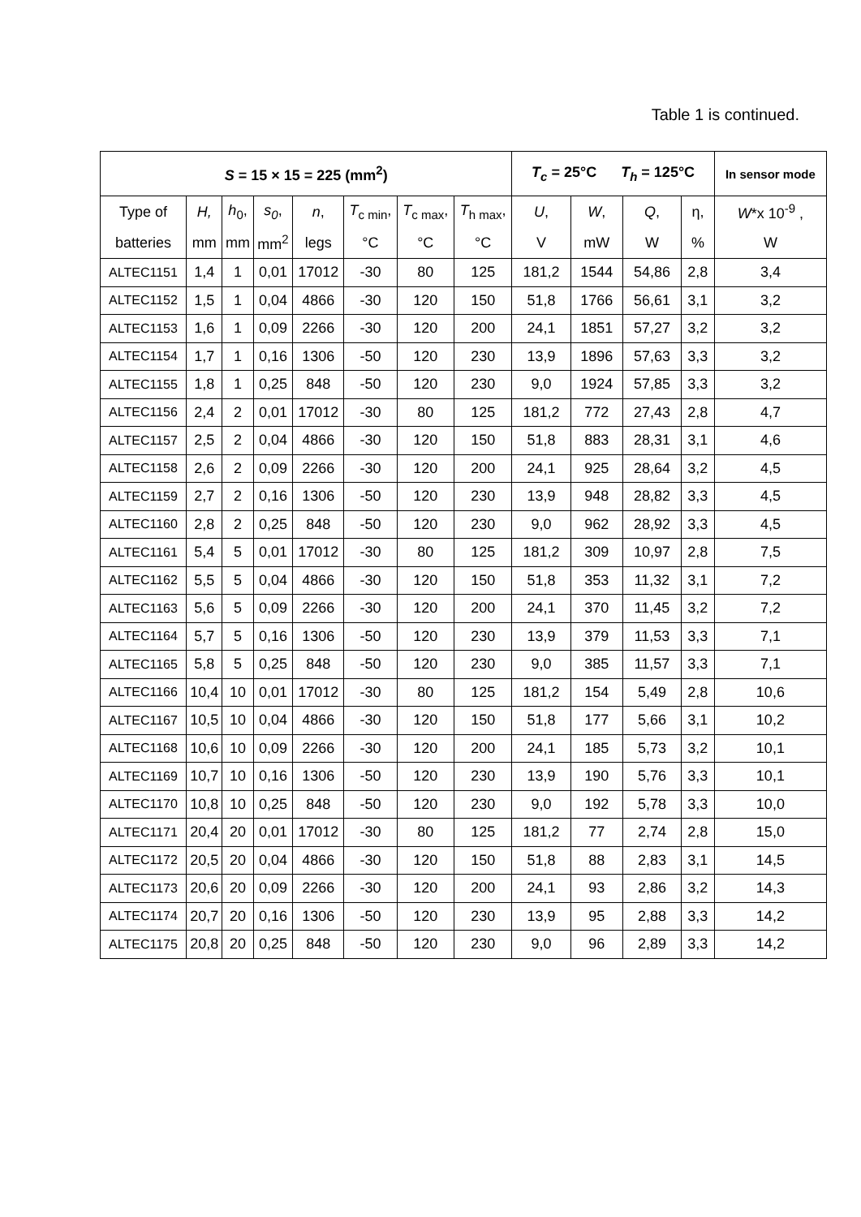Table 1 is continued.
| S = 15 × 15 = 225 (mm<sup>2</sup>) | | | | | | | | T<sub>c</sub> = 25°C T<sub>h</sub> = 125°C | | | | In sensor mode |
| --- | --- | --- | --- | --- | --- | --- | --- | --- | --- | --- | --- | --- |
| Type of | H, | h<sub>0</sub>, | s<sub>0</sub> , | n , | T<sub>c min</sub>, | T<sub>c max</sub>, | T<sub>h max</sub>, | U , | W , | Q , | η, | W *x 10<sup>-9</sup> , |
| batteries | mm | mm | mm<sup>2</sup> | legs | °C | °C | °C | V | mW | W | % | W |
| ALTEC1151 | 1,4 | 1 | 0,01 | 17012 | -30 | 80 | 125 | 181,2 | 1544 | 54,86 | 2,8 | 3,4 |
| ALTEC1152 | 1,5 | 1 | 0,04 | 4866 | -30 | 120 | 150 | 51,8 | 1766 | 56,61 | 3,1 | 3,2 |
| ALTEC1153 | 1,6 | 1 | 0,09 | 2266 | -30 | 120 | 200 | 24,1 | 1851 | 57,27 | 3,2 | 3,2 |
| ALTEC1154 | 1,7 | 1 | 0,16 | 1306 | -50 | 120 | 230 | 13,9 | 1896 | 57,63 | 3,3 | 3,2 |
| ALTEC1155 | 1,8 | 1 | 0,25 | 848 | -50 | 120 | 230 | 9,0 | 1924 | 57,85 | 3,3 | 3,2 |
| ALTEC1156 | 2,4 | 2 | 0,01 | 17012 | -30 | 80 | 125 | 181,2 | 772 | 27,43 | 2,8 | 4,7 |
| ALTEC1157 | 2,5 | 2 | 0,04 | 4866 | -30 | 120 | 150 | 51,8 | 883 | 28,31 | 3,1 | 4,6 |
| ALTEC1158 | 2,6 | 2 | 0,09 | 2266 | -30 | 120 | 200 | 24,1 | 925 | 28,64 | 3,2 | 4,5 |
| ALTEC1159 | 2,7 | 2 | 0,16 | 1306 | -50 | 120 | 230 | 13,9 | 948 | 28,82 | 3,3 | 4,5 |
| ALTEC1160 | 2,8 | 2 | 0,25 | 848 | -50 | 120 | 230 | 9,0 | 962 | 28,92 | 3,3 | 4,5 |
| ALTEC1161 | 5,4 | 5 | 0,01 | 17012 | -30 | 80 | 125 | 181,2 | 309 | 10,97 | 2,8 | 7,5 |
| ALTEC1162 | 5,5 | 5 | 0,04 | 4866 | -30 | 120 | 150 | 51,8 | 353 | 11,32 | 3,1 | 7,2 |
| ALTEC1163 | 5,6 | 5 | 0,09 | 2266 | -30 | 120 | 200 | 24,1 | 370 | 11,45 | 3,2 | 7,2 |
| ALTEC1164 | 5,7 | 5 | 0,16 | 1306 | -50 | 120 | 230 | 13,9 | 379 | 11,53 | 3,3 | 7,1 |
| ALTEC1165 | 5,8 | 5 | 0,25 | 848 | -50 | 120 | 230 | 9,0 | 385 | 11,57 | 3,3 | 7,1 |
| ALTEC1166 | 10,4 | 10 | 0,01 | 17012 | -30 | 80 | 125 | 181,2 | 154 | 5,49 | 2,8 | 10,6 |
| ALTEC1167 | 10,5 | 10 | 0,04 | 4866 | -30 | 120 | 150 | 51,8 | 177 | 5,66 | 3,1 | 10,2 |
| ALTEC1168 | 10,6 | 10 | 0,09 | 2266 | -30 | 120 | 200 | 24,1 | 185 | 5,73 | 3,2 | 10,1 |
| ALTEC1169 | 10,7 | 10 | 0,16 | 1306 | -50 | 120 | 230 | 13,9 | 190 | 5,76 | 3,3 | 10,1 |
| ALTEC1170 | 10,8 | 10 | 0,25 | 848 | -50 | 120 | 230 | 9,0 | 192 | 5,78 | 3,3 | 10,0 |
| ALTEC1171 | 20,4 | 20 | 0,01 | 17012 | -30 | 80 | 125 | 181,2 | 77 | 2,74 | 2,8 | 15,0 |
| ALTEC1172 | 20,5 | 20 | 0,04 | 4866 | -30 | 120 | 150 | 51,8 | 88 | 2,83 | 3,1 | 14,5 |
| ALTEC1173 | 20,6 | 20 | 0,09 | 2266 | -30 | 120 | 200 | 24,1 | 93 | 2,86 | 3,2 | 14,3 |
| ALTEC1174 | 20,7 | 20 | 0,16 | 1306 | -50 | 120 | 230 | 13,9 | 95 | 2,88 | 3,3 | 14,2 |
| ALTEC1175 | 20,8 | 20 | 0,25 | 848 | -50 | 120 | 230 | 9,0 | 96 | 2,89 | 3,3 | 14,2 |